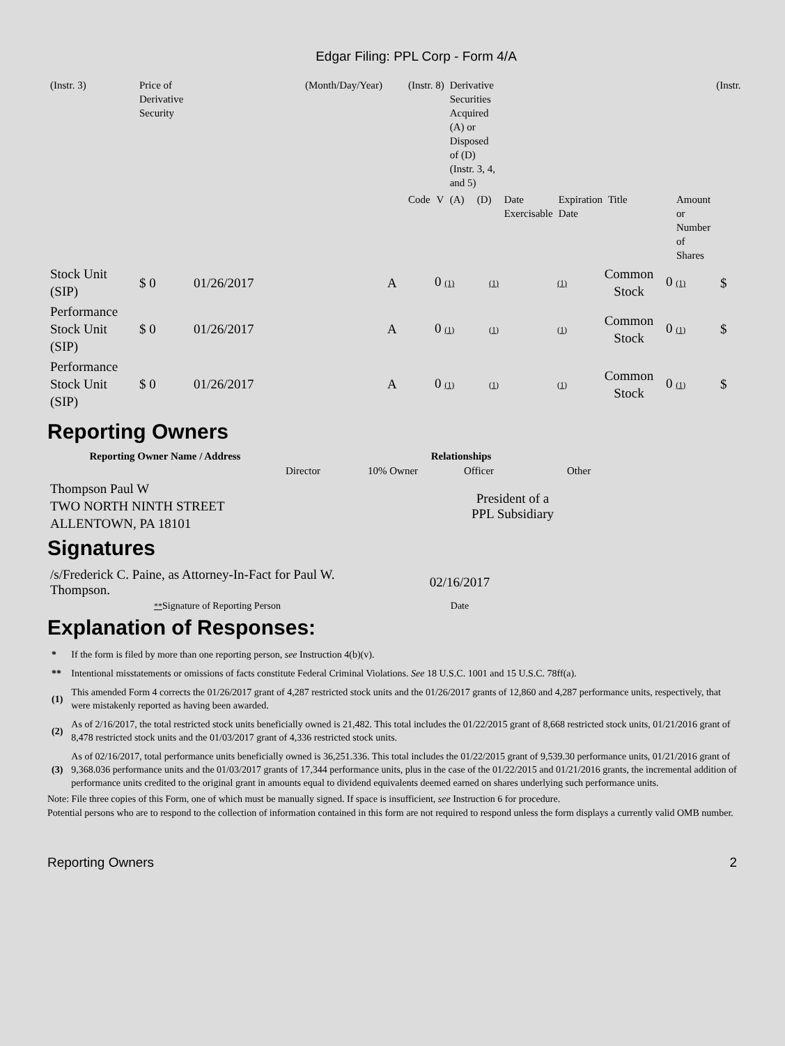Edgar Filing: PPL Corp - Form 4/A
| (Instr. 3) | Price of Derivative Security | (Month/Day/Year) | (Instr. 8) | | Derivative Securities Acquired (A) or Disposed of (D) (Instr. 3, 4, and 5) | | | | | | (Instr. |
| | | | Code | V | (A) | (D) | Date Exercisable | Expiration Date | Title | Amount or Number of Shares | |
| Stock Unit (SIP) | $ 0 | 01/26/2017 | A | 0 (1) | (1) | (1) | Common Stock | 0 (1) | $ |
| Performance Stock Unit (SIP) | $ 0 | 01/26/2017 | A | 0 (1) | (1) | (1) | Common Stock | 0 (1) | $ |
| Performance Stock Unit (SIP) | $ 0 | 01/26/2017 | A | 0 (1) | (1) | (1) | Common Stock | 0 (1) | $ |
Reporting Owners
| Reporting Owner Name / Address | Relationships | | | |
| --- | --- | --- | --- | --- |
| | Director | 10% Owner | Officer | Other |
| Thompson Paul W TWO NORTH NINTH STREET ALLENTOWN, PA 18101 | | | President of a PPL Subsidiary | |
Signatures
| /s/Frederick C. Paine, as Attorney-In-Fact for Paul W. Thompson. | 02/16/2017 |
| ** Signature of Reporting Person | Date |
Explanation of Responses:
| * | If the form is filed by more than one reporting person, see Instruction 4(b)(v). |
| ** | Intentional misstatements or omissions of facts constitute Federal Criminal Violations. See 18 U.S.C. 1001 and 15 U.S.C. 78ff(a). |
| (1) | This amended Form 4 corrects the 01/26/2017 grant of 4,287 restricted stock units and the 01/26/2017 grants of 12,860 and 4,287 performance units, respectively, that were mistakenly reported as having been awarded. |
| (2) | As of 2/16/2017, the total restricted stock units beneficially owned is 21,482. This total includes the 01/22/2015 grant of 8,668 restricted stock units, 01/21/2016 grant of 8,478 restricted stock units and the 01/03/2017 grant of 4,336 restricted stock units. |
| (3) | As of 02/16/2017, total performance units beneficially owned is 36,251.336. This total includes the 01/22/2015 grant of 9,539.30 performance units, 01/21/2016 grant of 9,368.036 performance units and the 01/03/2017 grants of 17,344 performance units, plus in the case of the 01/22/2015 and 01/21/2016 grants, the incremental addition of performance units credited to the original grant in amounts equal to dividend equivalents deemed earned on shares underlying such performance units. |
Note: File three copies of this Form, one of which must be manually signed. If space is insufficient, see Instruction 6 for procedure.
Potential persons who are to respond to the collection of information contained in this form are not required to respond unless the form displays a currently valid OMB number.
Reporting Owners 2